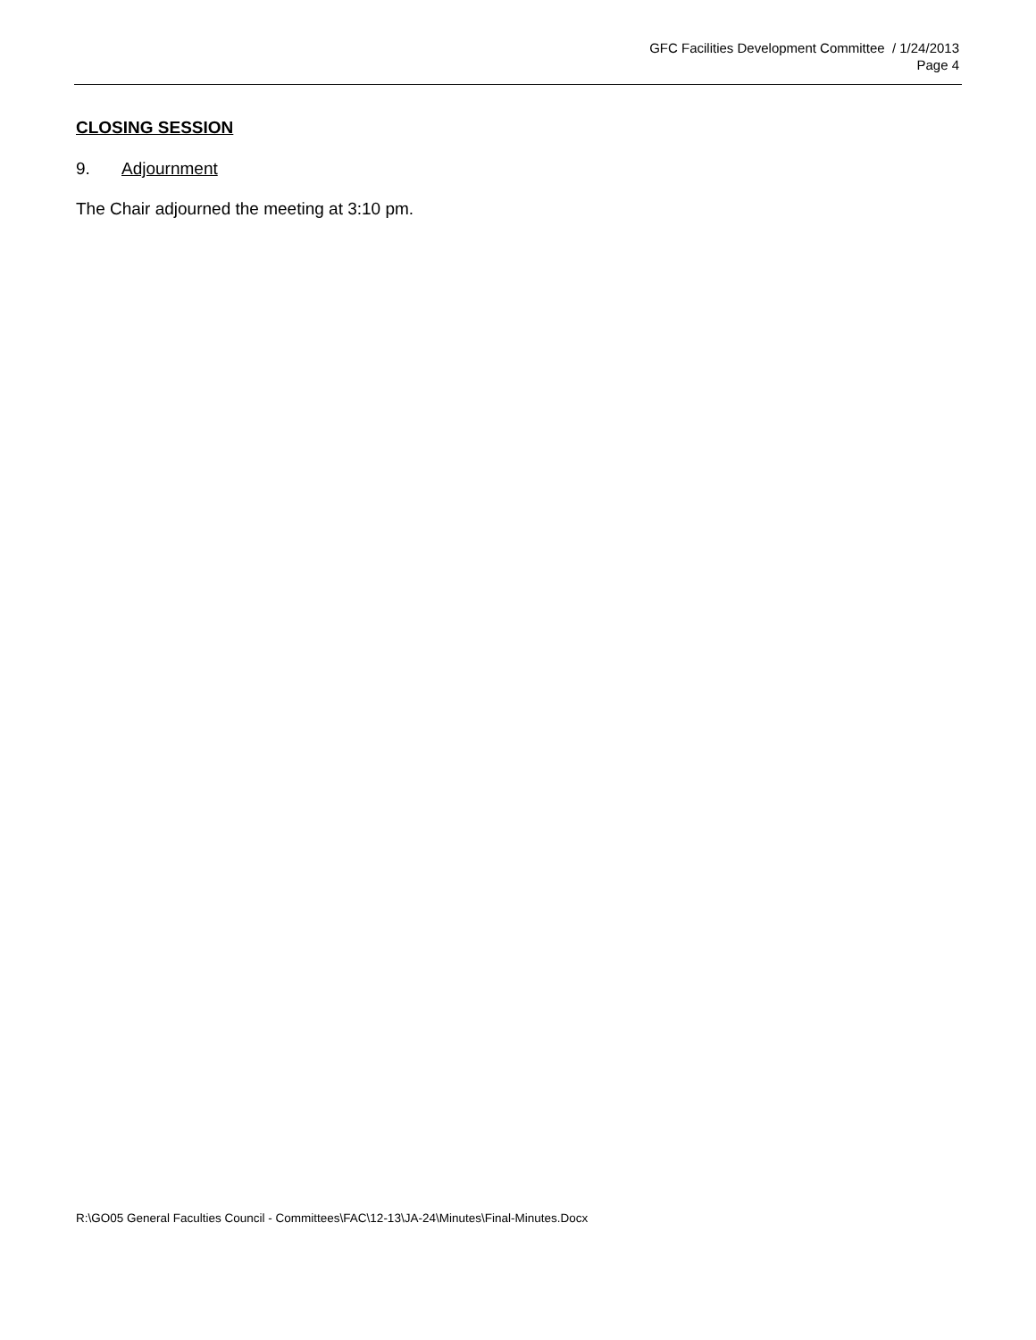GFC Facilities Development Committee / 1/24/2013
Page 4
CLOSING SESSION
9. Adjournment
The Chair adjourned the meeting at 3:10 pm.
R:\GO05 General Faculties Council - Committees\FAC\12-13\JA-24\Minutes\Final-Minutes.Docx